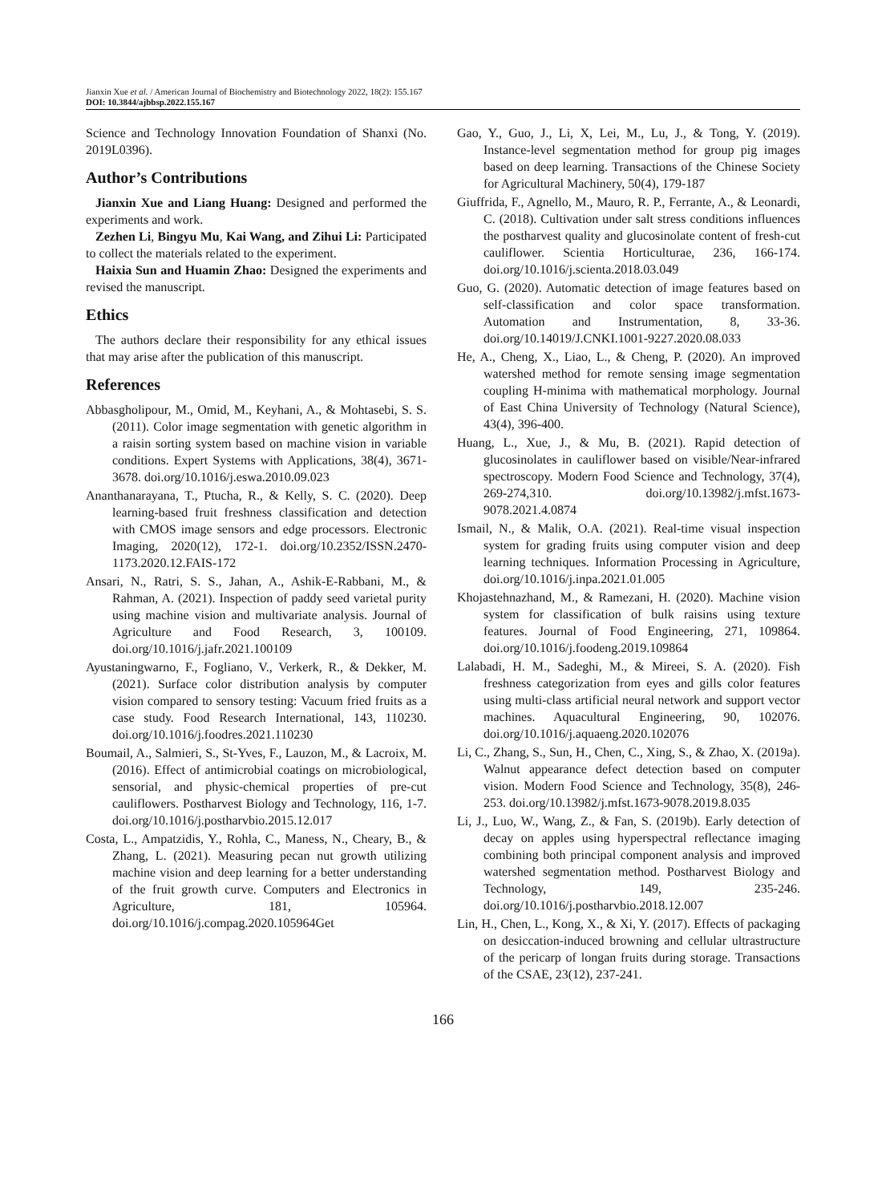Jianxin Xue et al. / American Journal of Biochemistry and Biotechnology 2022, 18(2): 155.167
DOI: 10.3844/ajbbsp.2022.155.167
Science and Technology Innovation Foundation of Shanxi (No. 2019L0396).
Author’s Contributions
Jianxin Xue and Liang Huang: Designed and performed the experiments and work.
Zezhen Li, Bingyu Mu, Kai Wang, and Zihui Li: Participated to collect the materials related to the experiment.
Haixia Sun and Huamin Zhao: Designed the experiments and revised the manuscript.
Ethics
The authors declare their responsibility for any ethical issues that may arise after the publication of this manuscript.
References
Abbasgholipour, M., Omid, M., Keyhani, A., & Mohtasebi, S. S. (2011). Color image segmentation with genetic algorithm in a raisin sorting system based on machine vision in variable conditions. Expert Systems with Applications, 38(4), 3671-3678. doi.org/10.1016/j.eswa.2010.09.023
Ananthanarayana, T., Ptucha, R., & Kelly, S. C. (2020). Deep learning-based fruit freshness classification and detection with CMOS image sensors and edge processors. Electronic Imaging, 2020(12), 172-1. doi.org/10.2352/ISSN.2470-1173.2020.12.FAIS-172
Ansari, N., Ratri, S. S., Jahan, A., Ashik-E-Rabbani, M., & Rahman, A. (2021). Inspection of paddy seed varietal purity using machine vision and multivariate analysis. Journal of Agriculture and Food Research, 3, 100109. doi.org/10.1016/j.jafr.2021.100109
Ayustaningwarno, F., Fogliano, V., Verkerk, R., & Dekker, M. (2021). Surface color distribution analysis by computer vision compared to sensory testing: Vacuum fried fruits as a case study. Food Research International, 143, 110230. doi.org/10.1016/j.foodres.2021.110230
Boumail, A., Salmieri, S., St-Yves, F., Lauzon, M., & Lacroix, M. (2016). Effect of antimicrobial coatings on microbiological, sensorial, and physic-chemical properties of pre-cut cauliflowers. Postharvest Biology and Technology, 116, 1-7. doi.org/10.1016/j.postharvbio.2015.12.017
Costa, L., Ampatzidis, Y., Rohla, C., Maness, N., Cheary, B., & Zhang, L. (2021). Measuring pecan nut growth utilizing machine vision and deep learning for a better understanding of the fruit growth curve. Computers and Electronics in Agriculture, 181, 105964. doi.org/10.1016/j.compag.2020.105964Get
Gao, Y., Guo, J., Li, X, Lei, M., Lu, J., & Tong, Y. (2019). Instance-level segmentation method for group pig images based on deep learning. Transactions of the Chinese Society for Agricultural Machinery, 50(4), 179-187
Giuffrida, F., Agnello, M., Mauro, R. P., Ferrante, A., & Leonardi, C. (2018). Cultivation under salt stress conditions influences the postharvest quality and glucosinolate content of fresh-cut cauliflower. Scientia Horticulturae, 236, 166-174. doi.org/10.1016/j.scienta.2018.03.049
Guo, G. (2020). Automatic detection of image features based on self-classification and color space transformation. Automation and Instrumentation, 8, 33-36. doi.org/10.14019/J.CNKI.1001-9227.2020.08.033
He, A., Cheng, X., Liao, L., & Cheng, P. (2020). An improved watershed method for remote sensing image segmentation coupling H-minima with mathematical morphology. Journal of East China University of Technology (Natural Science), 43(4), 396-400.
Huang, L., Xue, J., & Mu, B. (2021). Rapid detection of glucosinolates in cauliflower based on visible/Near-infrared spectroscopy. Modern Food Science and Technology, 37(4), 269-274,310. doi.org/10.13982/j.mfst.1673-9078.2021.4.0874
Ismail, N., & Malik, O.A. (2021). Real-time visual inspection system for grading fruits using computer vision and deep learning techniques. Information Processing in Agriculture, doi.org/10.1016/j.inpa.2021.01.005
Khojastehnazhand, M., & Ramezani, H. (2020). Machine vision system for classification of bulk raisins using texture features. Journal of Food Engineering, 271, 109864. doi.org/10.1016/j.foodeng.2019.109864
Lalabadi, H. M., Sadeghi, M., & Mireei, S. A. (2020). Fish freshness categorization from eyes and gills color features using multi-class artificial neural network and support vector machines. Aquacultural Engineering, 90, 102076. doi.org/10.1016/j.aquaeng.2020.102076
Li, C., Zhang, S., Sun, H., Chen, C., Xing, S., & Zhao, X. (2019a). Walnut appearance defect detection based on computer vision. Modern Food Science and Technology, 35(8), 246-253. doi.org/10.13982/j.mfst.1673-9078.2019.8.035
Li, J., Luo, W., Wang, Z., & Fan, S. (2019b). Early detection of decay on apples using hyperspectral reflectance imaging combining both principal component analysis and improved watershed segmentation method. Postharvest Biology and Technology, 149, 235-246. doi.org/10.1016/j.postharvbio.2018.12.007
Lin, H., Chen, L., Kong, X., & Xi, Y. (2017). Effects of packaging on desiccation-induced browning and cellular ultrastructure of the pericarp of longan fruits during storage. Transactions of the CSAE, 23(12), 237-241.
166